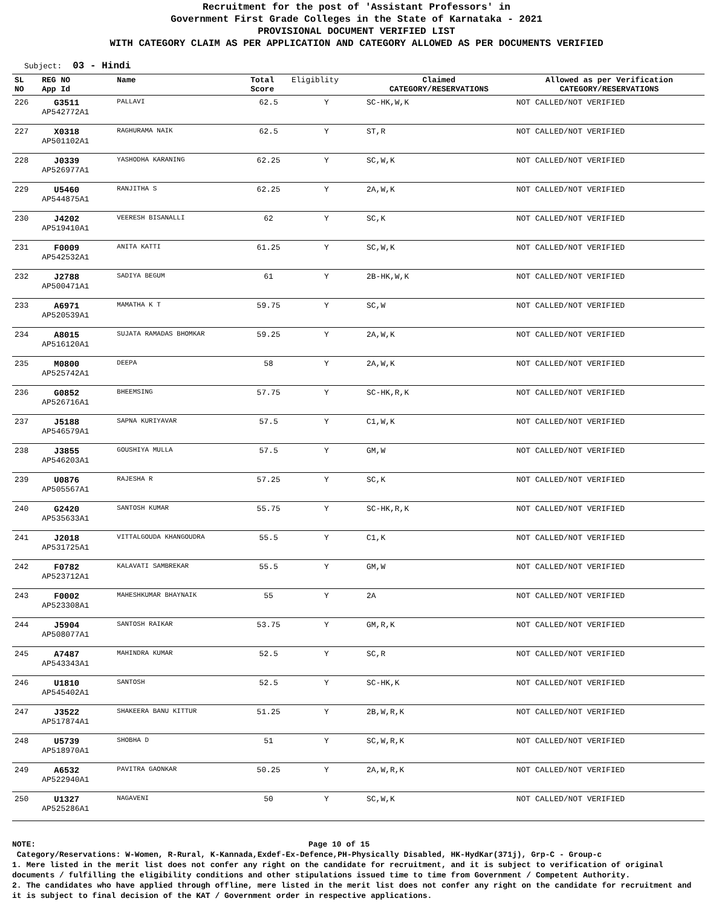Recruitment for the post of 'Assistant Professors' in
Government First Grade Colleges in the State of Karnataka - 2021
PROVISIONAL DOCUMENT VERIFIED LIST
WITH CATEGORY CLAIM AS PER APPLICATION AND CATEGORY ALLOWED AS PER DOCUMENTS VERIFIED
Subject: 03 - Hindi
| SL NO | REG NO App Id | Name | Total Score | Eligiblity | Claimed CATEGORY/RESERVATIONS | Allowed as per Verification CATEGORY/RESERVATIONS |
| --- | --- | --- | --- | --- | --- | --- |
| 226 | G3511 AP542772A1 | PALLAVI | 62.5 | Y | SC-HK,W,K | NOT CALLED/NOT VERIFIED |
| 227 | X0318 AP501102A1 | RAGHURAMA NAIK | 62.5 | Y | ST,R | NOT CALLED/NOT VERIFIED |
| 228 | J0339 AP526977A1 | YASHODHA KARANING | 62.25 | Y | SC,W,K | NOT CALLED/NOT VERIFIED |
| 229 | U5460 AP544875A1 | RANJITHA S | 62.25 | Y | 2A,W,K | NOT CALLED/NOT VERIFIED |
| 230 | J4202 AP519410A1 | VEERESH BISANALLI | 62 | Y | SC,K | NOT CALLED/NOT VERIFIED |
| 231 | F0009 AP542532A1 | ANITA KATTI | 61.25 | Y | SC,W,K | NOT CALLED/NOT VERIFIED |
| 232 | J2788 AP500471A1 | SADIYA BEGUM | 61 | Y | 2B-HK,W,K | NOT CALLED/NOT VERIFIED |
| 233 | A6971 AP520539A1 | MAMATHA K T | 59.75 | Y | SC,W | NOT CALLED/NOT VERIFIED |
| 234 | A8015 AP516120A1 | SUJATA RAMADAS BHOMKAR | 59.25 | Y | 2A,W,K | NOT CALLED/NOT VERIFIED |
| 235 | M0800 AP525742A1 | DEEPA | 58 | Y | 2A,W,K | NOT CALLED/NOT VERIFIED |
| 236 | G0852 AP526716A1 | BHEEMSING | 57.75 | Y | SC-HK,R,K | NOT CALLED/NOT VERIFIED |
| 237 | J5188 AP546579A1 | SAPNA KURIYAVAR | 57.5 | Y | C1,W,K | NOT CALLED/NOT VERIFIED |
| 238 | J3855 AP546203A1 | GOUSHIYA MULLA | 57.5 | Y | GM,W | NOT CALLED/NOT VERIFIED |
| 239 | U0876 AP505567A1 | RAJESHA R | 57.25 | Y | SC,K | NOT CALLED/NOT VERIFIED |
| 240 | G2420 AP535633A1 | SANTOSH KUMAR | 55.75 | Y | SC-HK,R,K | NOT CALLED/NOT VERIFIED |
| 241 | J2018 AP531725A1 | VITTALGOUDA KHANGOUDRA | 55.5 | Y | C1,K | NOT CALLED/NOT VERIFIED |
| 242 | F0782 AP523712A1 | KALAVATI SAMBREKAR | 55.5 | Y | GM,W | NOT CALLED/NOT VERIFIED |
| 243 | F0002 AP523308A1 | MAHESHKUMAR BHAYNAIK | 55 | Y | 2A | NOT CALLED/NOT VERIFIED |
| 244 | J5904 AP508077A1 | SANTOSH RAIKAR | 53.75 | Y | GM,R,K | NOT CALLED/NOT VERIFIED |
| 245 | A7487 AP543343A1 | MAHINDRA KUMAR | 52.5 | Y | SC,R | NOT CALLED/NOT VERIFIED |
| 246 | U1810 AP545402A1 | SANTOSH | 52.5 | Y | SC-HK,K | NOT CALLED/NOT VERIFIED |
| 247 | J3522 AP517874A1 | SHAKEERA BANU KITTUR | 51.25 | Y | 2B,W,R,K | NOT CALLED/NOT VERIFIED |
| 248 | U5739 AP518970A1 | SHOBHA D | 51 | Y | SC,W,R,K | NOT CALLED/NOT VERIFIED |
| 249 | A6532 AP522940A1 | PAVITRA GAONKAR | 50.25 | Y | 2A,W,R,K | NOT CALLED/NOT VERIFIED |
| 250 | U1327 AP525286A1 | NAGAVENI | 50 | Y | SC,W,K | NOT CALLED/NOT VERIFIED |
NOTE: Page 10 of 15
Category/Reservations: W-Women, R-Rural, K-Kannada,Exdef-Ex-Defence,PH-Physically Disabled, HK-HydKar(371j), Grp-C - Group-c
1. Mere listed in the merit list does not confer any right on the candidate for recruitment, and it is subject to verification of original documents / fulfilling the eligibility conditions and other stipulations issued time to time from Government / Competent Authority.
2. The candidates who have applied through offline, mere listed in the merit list does not confer any right on the candidate for recruitment and it is subject to final decision of the KAT / Government order in respective applications.